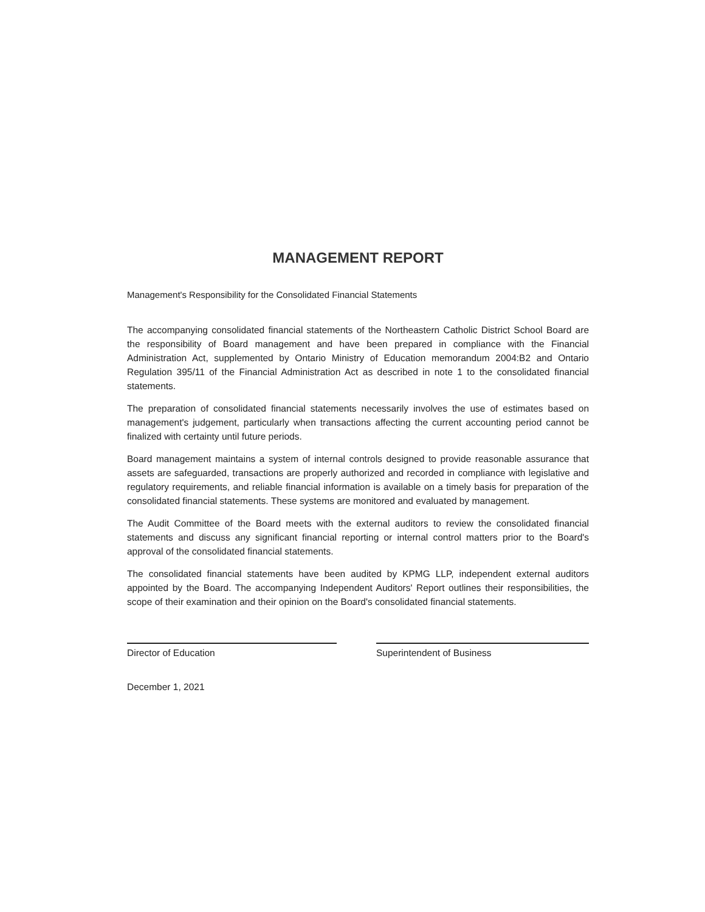MANAGEMENT REPORT
Management's Responsibility for the Consolidated Financial Statements
The accompanying consolidated financial statements of the Northeastern Catholic District School Board are the responsibility of Board management and have been prepared in compliance with the Financial Administration Act, supplemented by Ontario Ministry of Education memorandum 2004:B2 and Ontario Regulation 395/11 of the Financial Administration Act as described in note 1 to the consolidated financial statements.
The preparation of consolidated financial statements necessarily involves the use of estimates based on management's judgement, particularly when transactions affecting the current accounting period cannot be finalized with certainty until future periods.
Board management maintains a system of internal controls designed to provide reasonable assurance that assets are safeguarded, transactions are properly authorized and recorded in compliance with legislative and regulatory requirements, and reliable financial information is available on a timely basis for preparation of the consolidated financial statements. These systems are monitored and evaluated by management.
The Audit Committee of the Board meets with the external auditors to review the consolidated financial statements and discuss any significant financial reporting or internal control matters prior to the Board's approval of the consolidated financial statements.
The consolidated financial statements have been audited by KPMG LLP, independent external auditors appointed by the Board. The accompanying Independent Auditors' Report outlines their responsibilities, the scope of their examination and their opinion on the Board's consolidated financial statements.
Director of Education Superintendent of Business
December 1, 2021